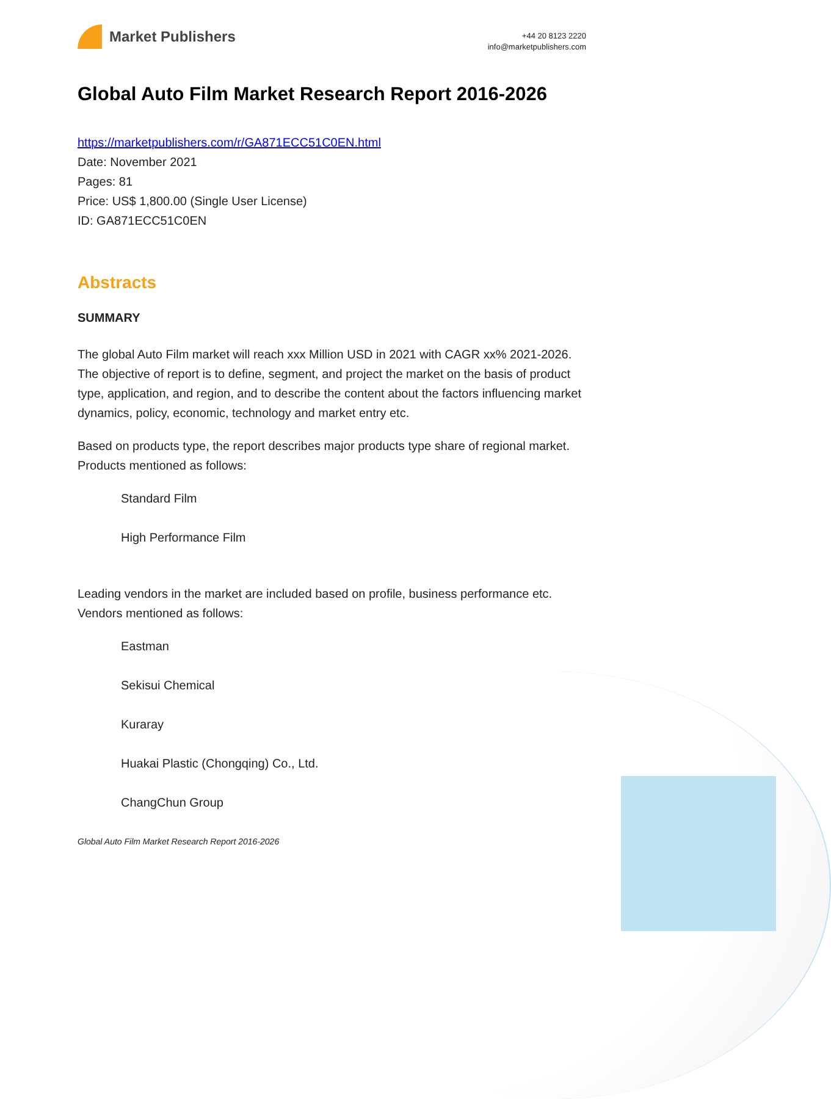Market Publishers
+44 20 8123 2220
info@marketpublishers.com
Global Auto Film Market Research Report 2016-2026
https://marketpublishers.com/r/GA871ECC51C0EN.html
Date: November 2021
Pages: 81
Price: US$ 1,800.00 (Single User License)
ID: GA871ECC51C0EN
Abstracts
SUMMARY
The global Auto Film market will reach xxx Million USD in 2021 with CAGR xx% 2021-2026. The objective of report is to define, segment, and project the market on the basis of product type, application, and region, and to describe the content about the factors influencing market dynamics, policy, economic, technology and market entry etc.
Based on products type, the report describes major products type share of regional market. Products mentioned as follows:
Standard Film
High Performance Film
Leading vendors in the market are included based on profile, business performance etc. Vendors mentioned as follows:
Eastman
Sekisui Chemical
Kuraray
Huakai Plastic (Chongqing) Co., Ltd.
ChangChun Group
Global Auto Film Market Research Report 2016-2026